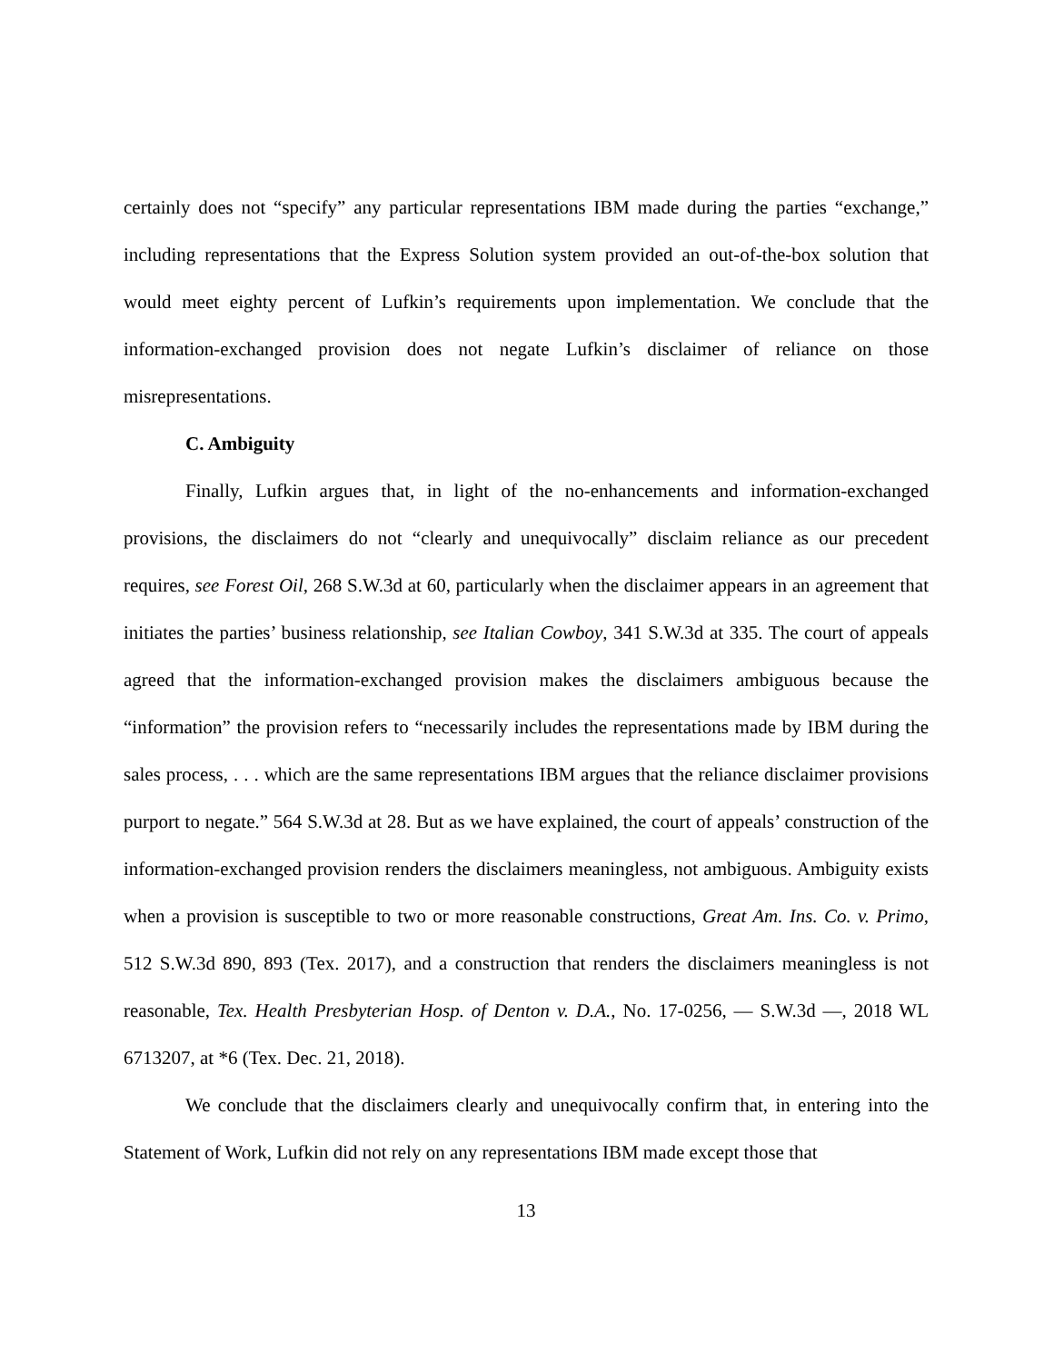certainly does not “specify” any particular representations IBM made during the parties “exchange,” including representations that the Express Solution system provided an out-of-the-box solution that would meet eighty percent of Lufkin’s requirements upon implementation. We conclude that the information-exchanged provision does not negate Lufkin’s disclaimer of reliance on those misrepresentations.
C. Ambiguity
Finally, Lufkin argues that, in light of the no-enhancements and information-exchanged provisions, the disclaimers do not “clearly and unequivocally” disclaim reliance as our precedent requires, see Forest Oil, 268 S.W.3d at 60, particularly when the disclaimer appears in an agreement that initiates the parties’ business relationship, see Italian Cowboy, 341 S.W.3d at 335. The court of appeals agreed that the information-exchanged provision makes the disclaimers ambiguous because the “information” the provision refers to “necessarily includes the representations made by IBM during the sales process, . . . which are the same representations IBM argues that the reliance disclaimer provisions purport to negate.” 564 S.W.3d at 28. But as we have explained, the court of appeals’ construction of the information-exchanged provision renders the disclaimers meaningless, not ambiguous. Ambiguity exists when a provision is susceptible to two or more reasonable constructions, Great Am. Ins. Co. v. Primo, 512 S.W.3d 890, 893 (Tex. 2017), and a construction that renders the disclaimers meaningless is not reasonable, Tex. Health Presbyterian Hosp. of Denton v. D.A., No. 17-0256, — S.W.3d —, 2018 WL 6713207, at *6 (Tex. Dec. 21, 2018).
We conclude that the disclaimers clearly and unequivocally confirm that, in entering into the Statement of Work, Lufkin did not rely on any representations IBM made except those that
13